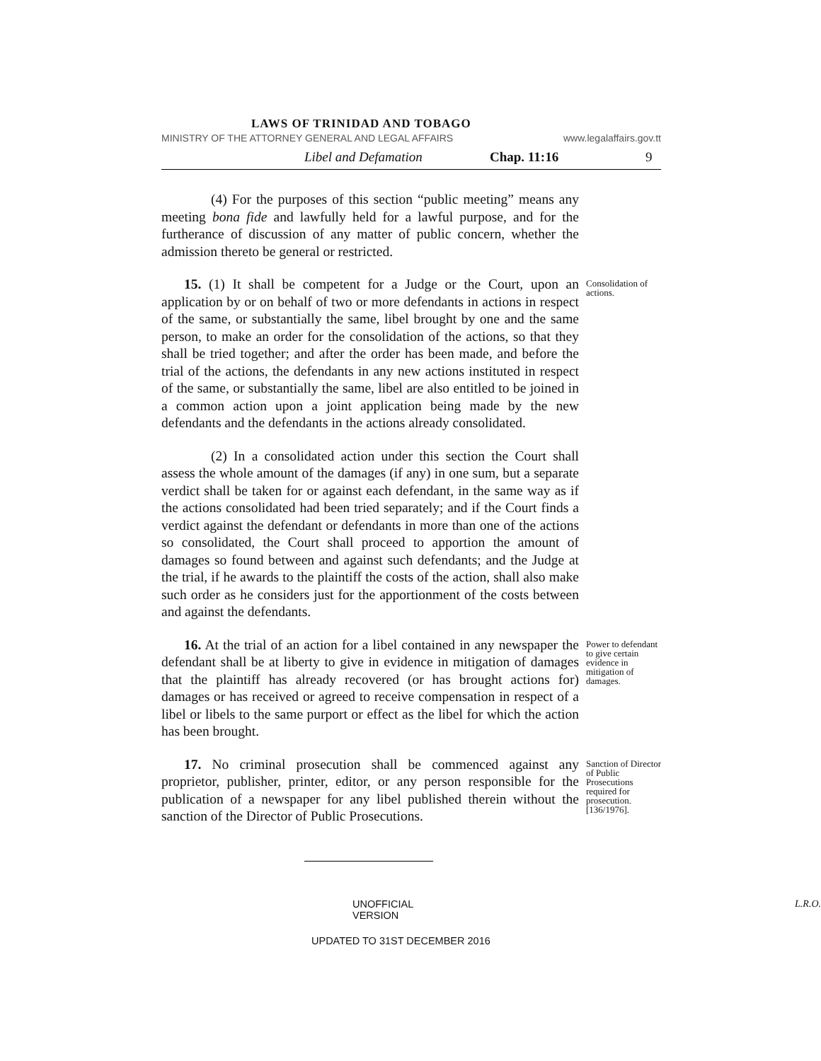LAWS OF TRINIDAD AND TOBAGO
MINISTRY OF THE ATTORNEY GENERAL AND LEGAL AFFAIRS www.legalaffairs.gov.tt
Libel and Defamation Chap. 11:16 9
(4) For the purposes of this section “public meeting” means any meeting bona fide and lawfully held for a lawful purpose, and for the furtherance of discussion of any matter of public concern, whether the admission thereto be general or restricted.
15. (1) It shall be competent for a Judge or the Court, upon an application by or on behalf of two or more defendants in actions in respect of the same, or substantially the same, libel brought by one and the same person, to make an order for the consolidation of the actions, so that they shall be tried together; and after the order has been made, and before the trial of the actions, the defendants in any new actions instituted in respect of the same, or substantially the same, libel are also entitled to be joined in a common action upon a joint application being made by the new defendants and the defendants in the actions already consolidated.
Consolidation of actions.
(2) In a consolidated action under this section the Court shall assess the whole amount of the damages (if any) in one sum, but a separate verdict shall be taken for or against each defendant, in the same way as if the actions consolidated had been tried separately; and if the Court finds a verdict against the defendant or defendants in more than one of the actions so consolidated, the Court shall proceed to apportion the amount of damages so found between and against such defendants; and the Judge at the trial, if he awards to the plaintiff the costs of the action, shall also make such order as he considers just for the apportionment of the costs between and against the defendants.
16. At the trial of an action for a libel contained in any newspaper the defendant shall be at liberty to give in evidence in mitigation of damages that the plaintiff has already recovered (or has brought actions for) damages or has received or agreed to receive compensation in respect of a libel or libels to the same purport or effect as the libel for which the action has been brought.
Power to defendant to give certain evidence in mitigation of damages.
17. No criminal prosecution shall be commenced against any proprietor, publisher, printer, editor, or any person responsible for the publication of a newspaper for any libel published therein without the sanction of the Director of Public Prosecutions.
Sanction of Director of Public Prosecutions required for prosecution. [136/1976].
UNOFFICIAL VERSION L.R.O.
UPDATED TO 31ST DECEMBER 2016